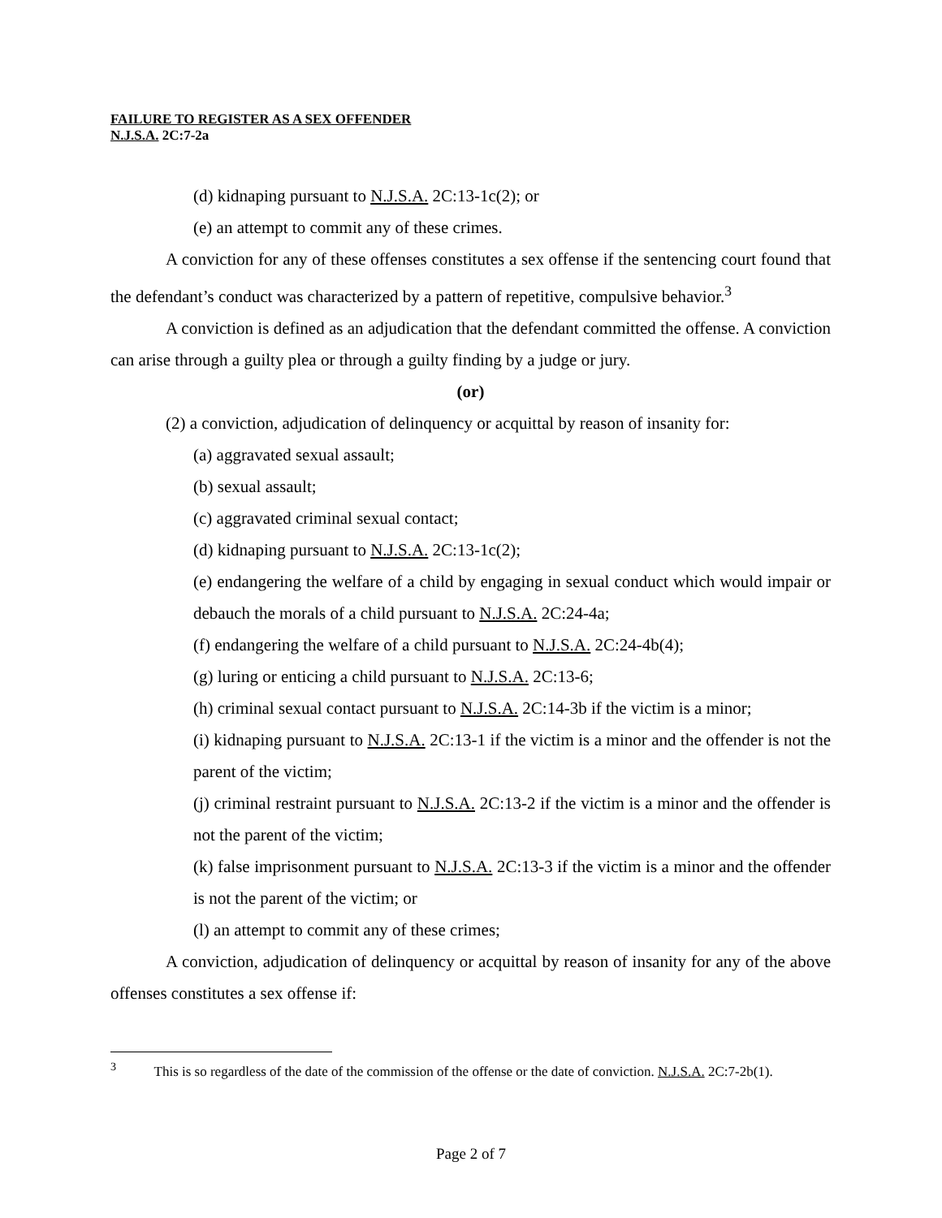FAILURE TO REGISTER AS A SEX OFFENDER
N.J.S.A. 2C:7-2a
(d) kidnaping pursuant to N.J.S.A. 2C:13-1c(2); or
(e) an attempt to commit any of these crimes.
A conviction for any of these offenses constitutes a sex offense if the sentencing court found that the defendant’s conduct was characterized by a pattern of repetitive, compulsive behavior.<sup>3</sup>
A conviction is defined as an adjudication that the defendant committed the offense. A conviction can arise through a guilty plea or through a guilty finding by a judge or jury.
(or)
(2) a conviction, adjudication of delinquency or acquittal by reason of insanity for:
(a) aggravated sexual assault;
(b) sexual assault;
(c) aggravated criminal sexual contact;
(d) kidnaping pursuant to N.J.S.A. 2C:13-1c(2);
(e) endangering the welfare of a child by engaging in sexual conduct which would impair or debauch the morals of a child pursuant to N.J.S.A. 2C:24-4a;
(f) endangering the welfare of a child pursuant to N.J.S.A. 2C:24-4b(4);
(g) luring or enticing a child pursuant to N.J.S.A. 2C:13-6;
(h) criminal sexual contact pursuant to N.J.S.A. 2C:14-3b if the victim is a minor;
(i) kidnaping pursuant to N.J.S.A. 2C:13-1 if the victim is a minor and the offender is not the parent of the victim;
(j) criminal restraint pursuant to N.J.S.A. 2C:13-2 if the victim is a minor and the offender is not the parent of the victim;
(k) false imprisonment pursuant to N.J.S.A. 2C:13-3 if the victim is a minor and the offender is not the parent of the victim; or
(l) an attempt to commit any of these crimes;
A conviction, adjudication of delinquency or acquittal by reason of insanity for any of the above offenses constitutes a sex offense if:
<sup>3</sup> This is so regardless of the date of the commission of the offense or the date of conviction. N.J.S.A. 2C:7-2b(1).
Page 2 of 7